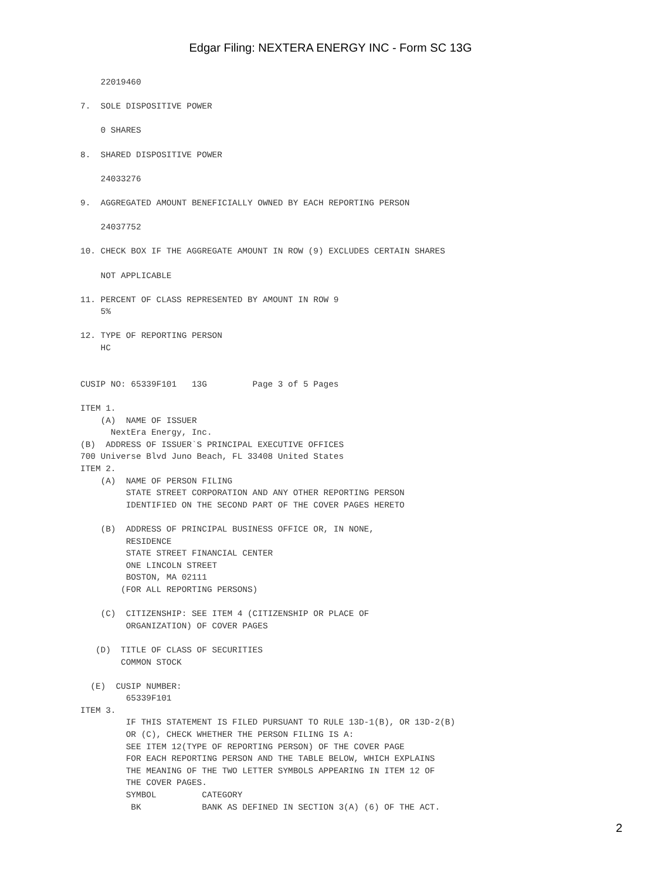Edgar Filing: NEXTERA ENERGY INC - Form SC 13G
    22019460

7.  SOLE DISPOSITIVE POWER

    0 SHARES

8.  SHARED DISPOSITIVE POWER

    24033276

9.  AGGREGATED AMOUNT BENEFICIALLY OWNED BY EACH REPORTING PERSON

    24037752

10. CHECK BOX IF THE AGGREGATE AMOUNT IN ROW (9) EXCLUDES CERTAIN SHARES

    NOT APPLICABLE

11. PERCENT OF CLASS REPRESENTED BY AMOUNT IN ROW 9
    5%

12. TYPE OF REPORTING PERSON
    HC


CUSIP NO: 65339F101   13G         Page 3 of 5 Pages

ITEM 1.
    (A)  NAME OF ISSUER
      NextEra Energy, Inc.
(B)  ADDRESS OF ISSUER`S PRINCIPAL EXECUTIVE OFFICES
700 Universe Blvd Juno Beach, FL 33408 United States
ITEM 2.
    (A)  NAME OF PERSON FILING
         STATE STREET CORPORATION AND ANY OTHER REPORTING PERSON
         IDENTIFIED ON THE SECOND PART OF THE COVER PAGES HERETO

    (B)  ADDRESS OF PRINCIPAL BUSINESS OFFICE OR, IN NONE,
         RESIDENCE
         STATE STREET FINANCIAL CENTER
         ONE LINCOLN STREET
         BOSTON, MA 02111
        (FOR ALL REPORTING PERSONS)

    (C)  CITIZENSHIP: SEE ITEM 4 (CITIZENSHIP OR PLACE OF
         ORGANIZATION) OF COVER PAGES

   (D)  TITLE OF CLASS OF SECURITIES
        COMMON STOCK

  (E)  CUSIP NUMBER:
         65339F101
ITEM 3.
         IF THIS STATEMENT IS FILED PURSUANT TO RULE 13D-1(B), OR 13D-2(B)
         OR (C), CHECK WHETHER THE PERSON FILING IS A:
         SEE ITEM 12(TYPE OF REPORTING PERSON) OF THE COVER PAGE
         FOR EACH REPORTING PERSON AND THE TABLE BELOW, WHICH EXPLAINS
         THE MEANING OF THE TWO LETTER SYMBOLS APPEARING IN ITEM 12 OF
         THE COVER PAGES.
         SYMBOL         CATEGORY
          BK            BANK AS DEFINED IN SECTION 3(A) (6) OF THE ACT.
2